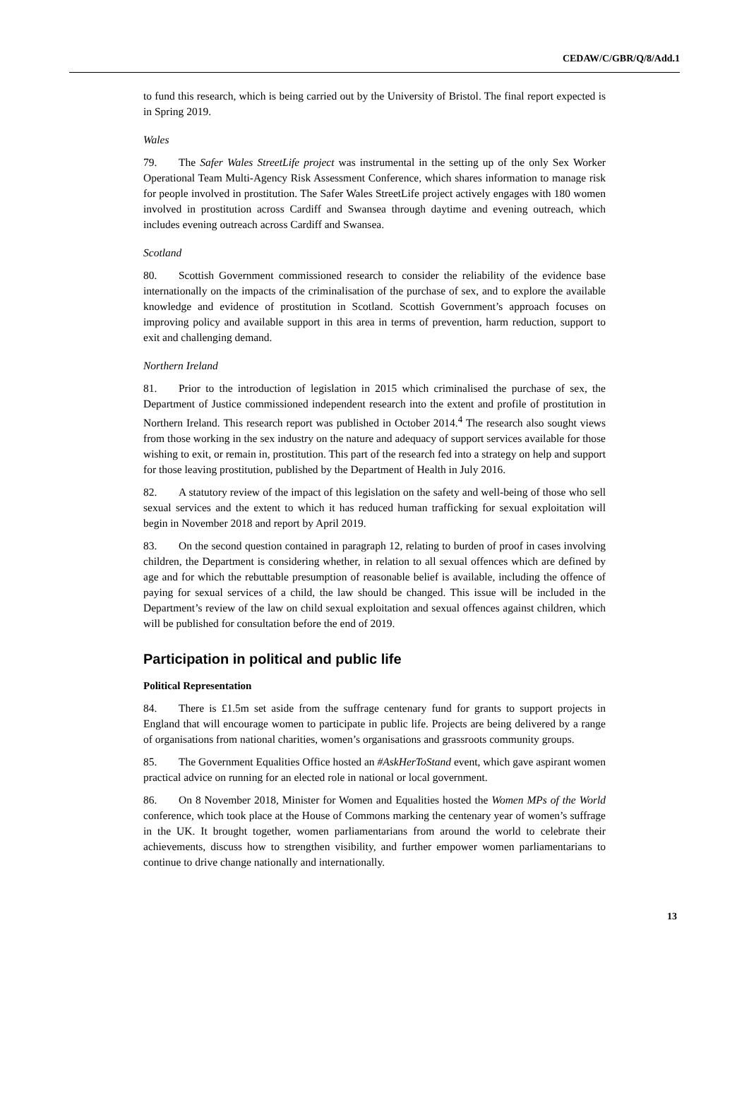CEDAW/C/GBR/Q/8/Add.1
to fund this research, which is being carried out by the University of Bristol. The final report expected is in Spring 2019.
Wales
79. The Safer Wales StreetLife project was instrumental in the setting up of the only Sex Worker Operational Team Multi-Agency Risk Assessment Conference, which shares information to manage risk for people involved in prostitution. The Safer Wales StreetLife project actively engages with 180 women involved in prostitution across Cardiff and Swansea through daytime and evening outreach, which includes evening outreach across Cardiff and Swansea.
Scotland
80. Scottish Government commissioned research to consider the reliability of the evidence base internationally on the impacts of the criminalisation of the purchase of sex, and to explore the available knowledge and evidence of prostitution in Scotland. Scottish Government’s approach focuses on improving policy and available support in this area in terms of prevention, harm reduction, support to exit and challenging demand.
Northern Ireland
81. Prior to the introduction of legislation in 2015 which criminalised the purchase of sex, the Department of Justice commissioned independent research into the extent and profile of prostitution in Northern Ireland. This research report was published in October 2014.<sup>4</sup> The research also sought views from those working in the sex industry on the nature and adequacy of support services available for those wishing to exit, or remain in, prostitution. This part of the research fed into a strategy on help and support for those leaving prostitution, published by the Department of Health in July 2016.
82. A statutory review of the impact of this legislation on the safety and well-being of those who sell sexual services and the extent to which it has reduced human trafficking for sexual exploitation will begin in November 2018 and report by April 2019.
83. On the second question contained in paragraph 12, relating to burden of proof in cases involving children, the Department is considering whether, in relation to all sexual offences which are defined by age and for which the rebuttable presumption of reasonable belief is available, including the offence of paying for sexual services of a child, the law should be changed. This issue will be included in the Department’s review of the law on child sexual exploitation and sexual offences against children, which will be published for consultation before the end of 2019.
Participation in political and public life
Political Representation
84. There is £1.5m set aside from the suffrage centenary fund for grants to support projects in England that will encourage women to participate in public life. Projects are being delivered by a range of organisations from national charities, women’s organisations and grassroots community groups.
85. The Government Equalities Office hosted an #AskHerToStand event, which gave aspirant women practical advice on running for an elected role in national or local government.
86. On 8 November 2018, Minister for Women and Equalities hosted the Women MPs of the World conference, which took place at the House of Commons marking the centenary year of women’s suffrage in the UK. It brought together, women parliamentarians from around the world to celebrate their achievements, discuss how to strengthen visibility, and further empower women parliamentarians to continue to drive change nationally and internationally.
13